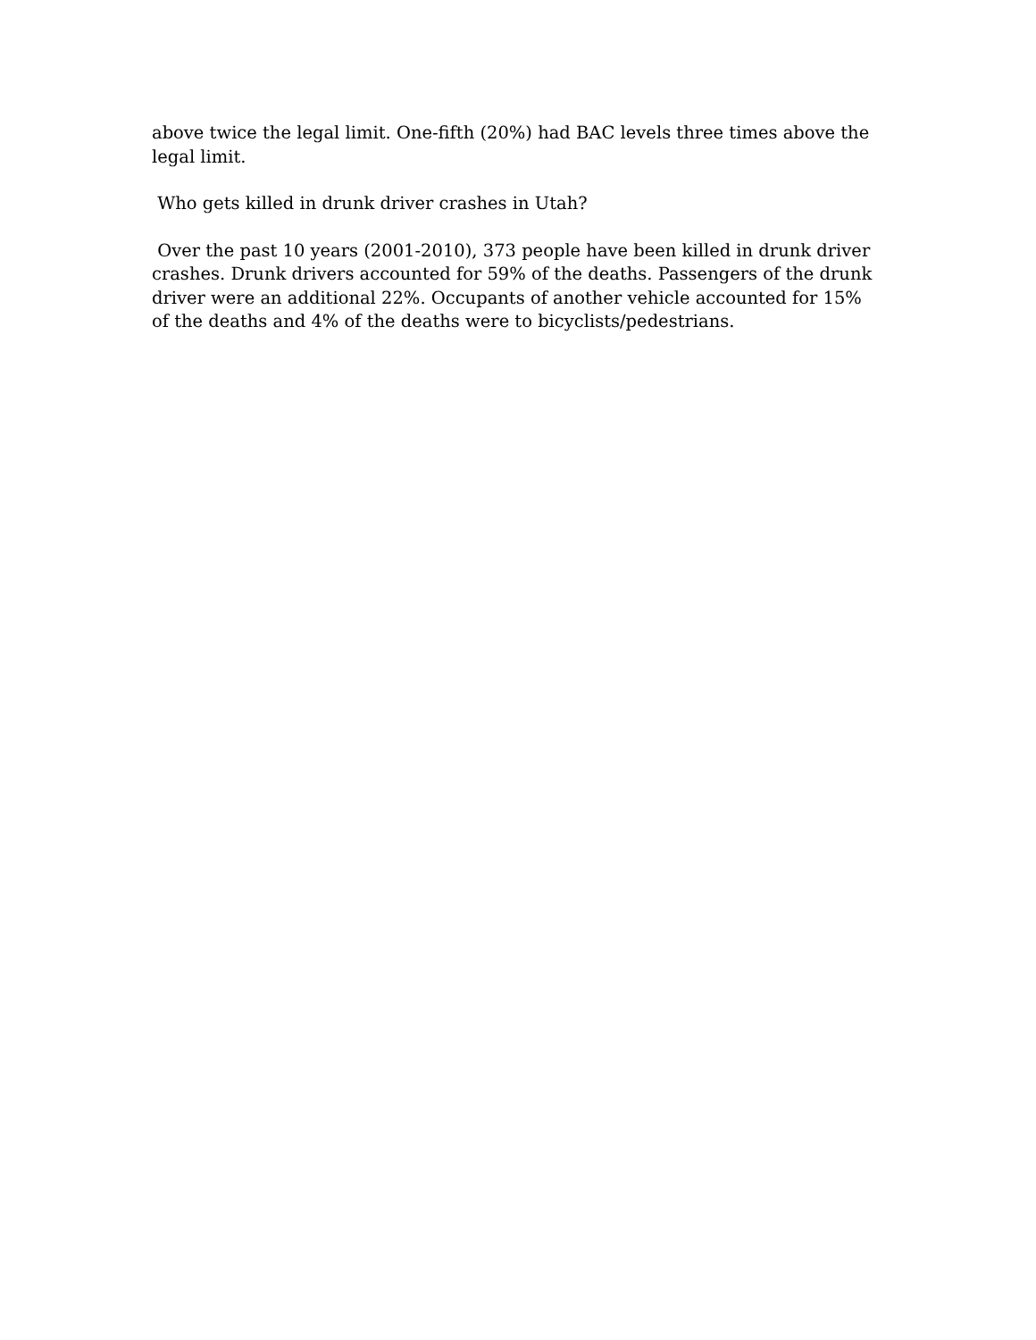above twice the legal limit. One-fifth (20%) had BAC levels three times above the legal limit.
Who gets killed in drunk driver crashes in Utah?
Over the past 10 years (2001-2010), 373 people have been killed in drunk driver crashes. Drunk drivers accounted for 59% of the deaths. Passengers of the drunk driver were an additional 22%. Occupants of another vehicle accounted for 15% of the deaths and 4% of the deaths were to bicyclists/pedestrians.